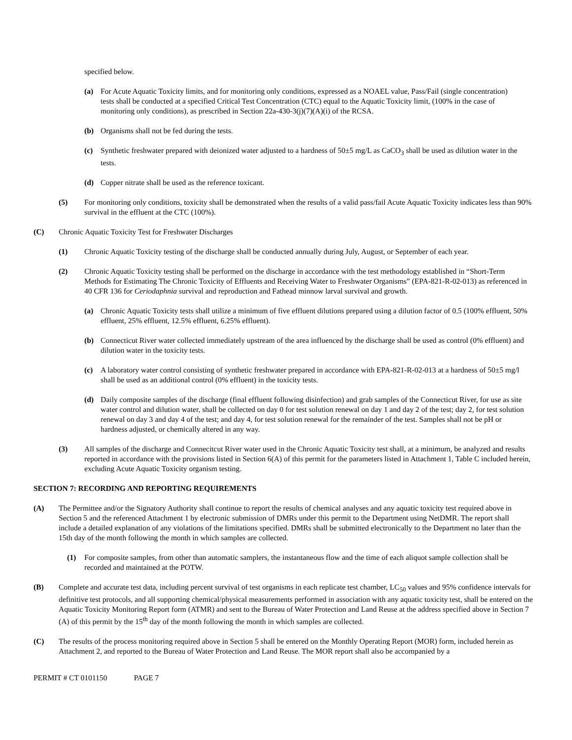specified below.
(a) For Acute Aquatic Toxicity limits, and for monitoring only conditions, expressed as a NOAEL value, Pass/Fail (single concentration) tests shall be conducted at a specified Critical Test Concentration (CTC) equal to the Aquatic Toxicity limit, (100% in the case of monitoring only conditions), as prescribed in Section 22a-430-3(j)(7)(A)(i) of the RCSA.
(b) Organisms shall not be fed during the tests.
(c) Synthetic freshwater prepared with deionized water adjusted to a hardness of 50±5 mg/L as CaCO<sub>3</sub> shall be used as dilution water in the tests.
(d) Copper nitrate shall be used as the reference toxicant.
(5) For monitoring only conditions, toxicity shall be demonstrated when the results of a valid pass/fail Acute Aquatic Toxicity indicates less than 90% survival in the effluent at the CTC (100%).
(C) Chronic Aquatic Toxicity Test for Freshwater Discharges
(1) Chronic Aquatic Toxicity testing of the discharge shall be conducted annually during July, August, or September of each year.
(2) Chronic Aquatic Toxicity testing shall be performed on the discharge in accordance with the test methodology established in “Short-Term Methods for Estimating The Chronic Toxicity of Effluents and Receiving Water to Freshwater Organisms” (EPA-821-R-02-013) as referenced in 40 CFR 136 for Ceriodaphnia survival and reproduction and Fathead minnow larval survival and growth.
(a) Chronic Aquatic Toxicity tests shall utilize a minimum of five effluent dilutions prepared using a dilution factor of 0.5 (100% effluent, 50% effluent, 25% effluent, 12.5% effluent, 6.25% effluent).
(b) Connecticut River water collected immediately upstream of the area influenced by the discharge shall be used as control (0% effluent) and dilution water in the toxicity tests.
(c) A laboratory water control consisting of synthetic freshwater prepared in accordance with EPA-821-R-02-013 at a hardness of 50±5 mg/l shall be used as an additional control (0% effluent) in the toxicity tests.
(d) Daily composite samples of the discharge (final effluent following disinfection) and grab samples of the Connecticut River, for use as site water control and dilution water, shall be collected on day 0 for test solution renewal on day 1 and day 2 of the test; day 2, for test solution renewal on day 3 and day 4 of the test; and day 4, for test solution renewal for the remainder of the test. Samples shall not be pH or hardness adjusted, or chemically altered in any way.
(3) All samples of the discharge and Connecitcut River water used in the Chronic Aquatic Toxicity test shall, at a minimum, be analyzed and results reported in accordance with the provisions listed in Section 6(A) of this permit for the parameters listed in Attachment 1, Table C included herein, excluding Acute Aquatic Toxicity organism testing.
SECTION 7: RECORDING AND REPORTING REQUIREMENTS
(A) The Permittee and/or the Signatory Authority shall continue to report the results of chemical analyses and any aquatic toxicity test required above in Section 5 and the referenced Attachment 1 by electronic submission of DMRs under this permit to the Department using NetDMR. The report shall include a detailed explanation of any violations of the limitations specified. DMRs shall be submitted electronically to the Department no later than the 15th day of the month following the month in which samples are collected.
(1) For composite samples, from other than automatic samplers, the instantaneous flow and the time of each aliquot sample collection shall be recorded and maintained at the POTW.
(B) Complete and accurate test data, including percent survival of test organisms in each replicate test chamber, LC<sub>50</sub> values and 95% confidence intervals for definitive test protocols, and all supporting chemical/physical measurements performed in association with any aquatic toxicity test, shall be entered on the Aquatic Toxicity Monitoring Report form (ATMR) and sent to the Bureau of Water Protection and Land Reuse at the address specified above in Section 7 (A) of this permit by the 15<sup>th</sup> day of the month following the month in which samples are collected.
(C) The results of the process monitoring required above in Section 5 shall be entered on the Monthly Operating Report (MOR) form, included herein as Attachment 2, and reported to the Bureau of Water Protection and Land Reuse. The MOR report shall also be accompanied by a
PERMIT # CT 0101150 PAGE 7